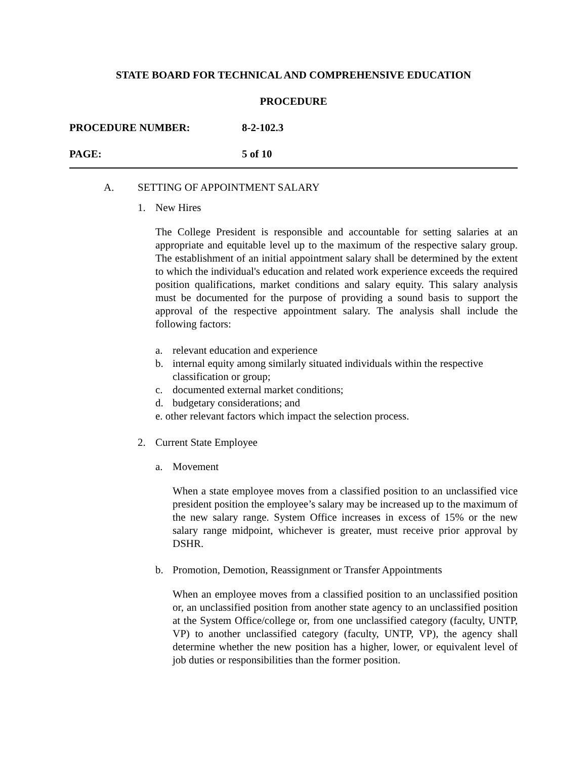STATE BOARD FOR TECHNICAL AND COMPREHENSIVE EDUCATION
PROCEDURE
PROCEDURE NUMBER: 8-2-102.3
PAGE: 5 of 10
A. SETTING OF APPOINTMENT SALARY
1. New Hires
The College President is responsible and accountable for setting salaries at an appropriate and equitable level up to the maximum of the respective salary group. The establishment of an initial appointment salary shall be determined by the extent to which the individual's education and related work experience exceeds the required position qualifications, market conditions and salary equity. This salary analysis must be documented for the purpose of providing a sound basis to support the approval of the respective appointment salary. The analysis shall include the following factors:
a. relevant education and experience
b. internal equity among similarly situated individuals within the respective classification or group;
c. documented external market conditions;
d. budgetary considerations; and
e. other relevant factors which impact the selection process.
2. Current State Employee
a. Movement
When a state employee moves from a classified position to an unclassified vice president position the employee’s salary may be increased up to the maximum of the new salary range. System Office increases in excess of 15% or the new salary range midpoint, whichever is greater, must receive prior approval by DSHR.
b. Promotion, Demotion, Reassignment or Transfer Appointments
When an employee moves from a classified position to an unclassified position or, an unclassified position from another state agency to an unclassified position at the System Office/college or, from one unclassified category (faculty, UNTP, VP) to another unclassified category (faculty, UNTP, VP), the agency shall determine whether the new position has a higher, lower, or equivalent level of job duties or responsibilities than the former position.